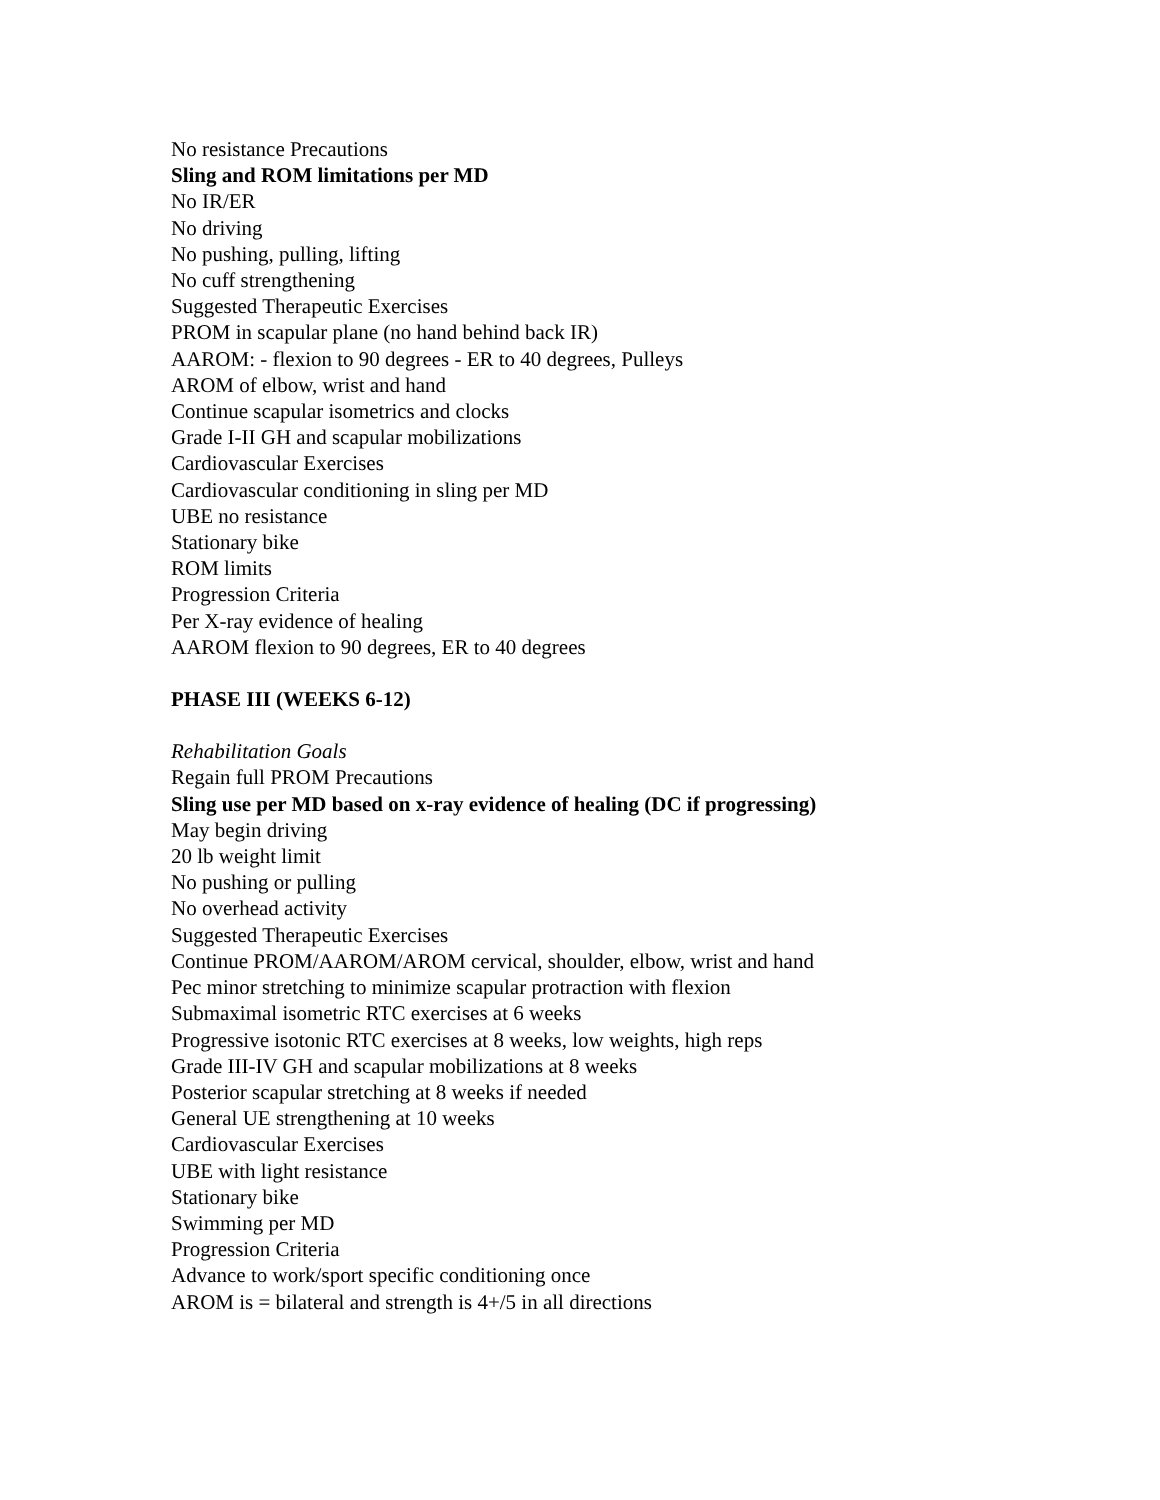No resistance Precautions
Sling and ROM limitations per MD
No IR/ER
No driving
No pushing, pulling, lifting
No cuff strengthening
Suggested Therapeutic Exercises
PROM in scapular plane (no hand behind back IR)
AAROM: - flexion to 90 degrees - ER to 40 degrees, Pulleys
AROM of elbow, wrist and hand
Continue scapular isometrics and clocks
Grade I-II GH and scapular mobilizations
Cardiovascular Exercises
Cardiovascular conditioning in sling per MD
UBE no resistance
Stationary bike
ROM limits
Progression Criteria
Per X-ray evidence of healing
AAROM flexion to 90 degrees, ER to 40 degrees
PHASE III (WEEKS 6-12)
Rehabilitation Goals
Regain full PROM Precautions
Sling use per MD based on x-ray evidence of healing (DC if progressing)
May begin driving
20 lb weight limit
No pushing or pulling
No overhead activity
Suggested Therapeutic Exercises
Continue PROM/AAROM/AROM cervical, shoulder, elbow, wrist and hand
Pec minor stretching to minimize scapular protraction with flexion
Submaximal isometric RTC exercises at 6 weeks
Progressive isotonic RTC exercises at 8 weeks, low weights, high reps
Grade III-IV GH and scapular mobilizations at 8 weeks
Posterior scapular stretching at 8 weeks if needed
General UE strengthening at 10 weeks
Cardiovascular Exercises
UBE with light resistance
Stationary bike
Swimming per MD
Progression Criteria
Advance to work/sport specific conditioning once
AROM is = bilateral and strength is 4+/5 in all directions